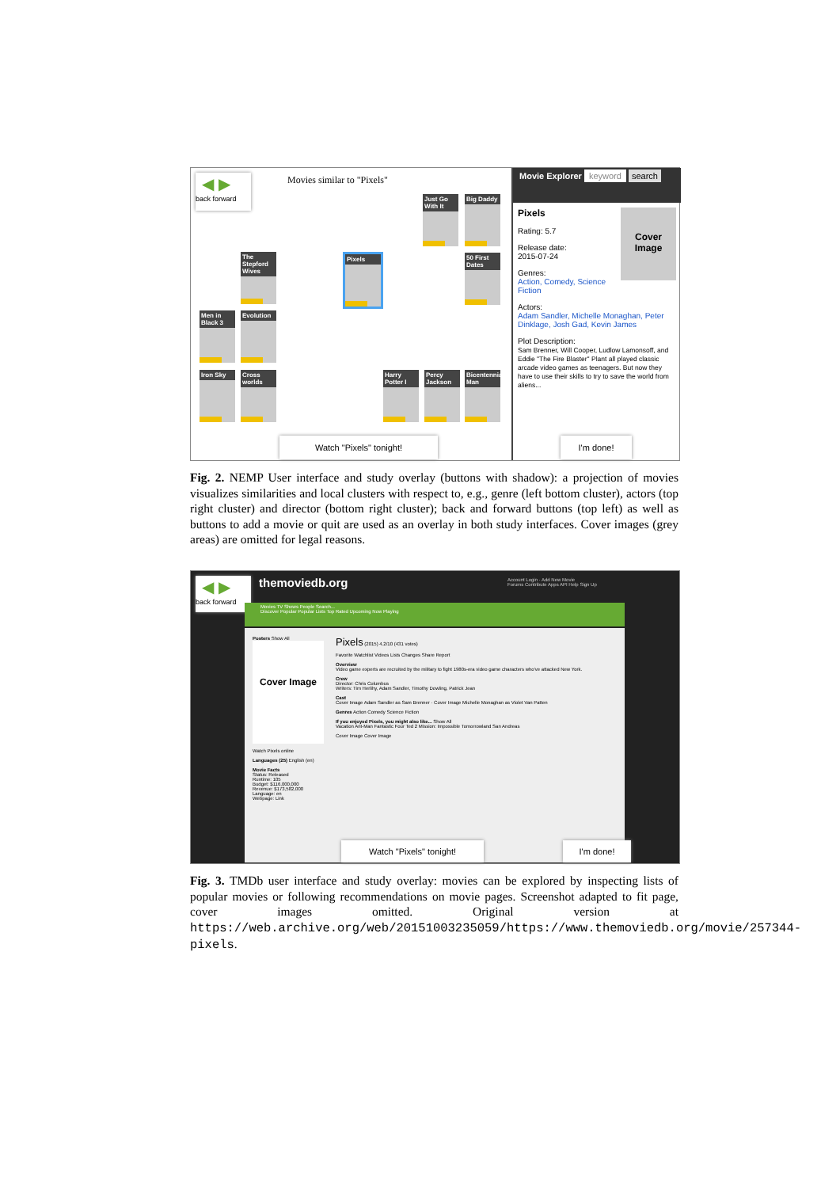◀ ▶
back forward
Movies similar to "Pixels"
Just Go With It
Big Daddy
The Stepford Wives
Pixels
50 First Dates
Men in Black 3
Evolution
Iron Sky
Cross worlds
Harry Potter I
Percy Jackson
Bicentennial Man
Watch "Pixels" tonight!
Movie Explorer keyword search
Cover Image
Pixels
Rating: 5.7
Release date:
2015-07-24
Genres:
Action, Comedy, Science Fiction
Actors:
Adam Sandler, Michelle Monaghan, Peter Dinklage, Josh Gad, Kevin James
Plot Description:
Sam Brenner, Will Cooper, Ludlow Lamonsoff, and Eddie "The Fire Blaster" Plant all played classic arcade video games as teenagers. But now they have to use their skills to try to save the world from aliens...
I'm done!
Fig. 2. NEMP User interface and study overlay (buttons with shadow): a projection of movies visualizes similarities and local clusters with respect to, e.g., genre (left bottom cluster), actors (top right cluster) and director (bottom right cluster); back and forward buttons (top left) as well as buttons to add a movie or quit are used as an overlay in both study interfaces. Cover images (grey areas) are omitted for legal reasons.
◀ ▶
back forward
themoviedb.org
Account Login · Add New Movie
Forums Contribute Apps API Help Sign Up
Movies TV Shows People Search...
Discover Popular Popular Lists Top Rated Upcoming Now Playing
Posters Show All
Cover Image
Watch Pixels online
Languages (25) English (en)
Movie Facts
Status: Released
Runtime: 105
Budget: $116,000,000
Revenue: $173,582,000
Language: en
Webpage: Link
Pixels (2015) 4.2/10 (431 votes)
Favorite Watchlist Videos Lists Changes Share Report
Overview
Video game experts are recruited by the military to fight 1980s-era video game characters who've attacked New York.
Crew
Director: Chris Columbus
Writers: Tim Herlihy, Adam Sandler, Timothy Dowling, Patrick Jean
Cast
Cover Image Adam Sandler as Sam Brenner · Cover Image Michelle Monaghan as Violet Van Patten
Genres Action Comedy Science Fiction
If you enjoyed Pixels, you might also like... Show All
Vacation Ant-Man Fantastic Four Ted 2 Mission: Impossible Tomorrowland San Andreas
Cover Image Cover Image
Watch "Pixels" tonight! I'm done!
Fig. 3. TMDb user interface and study overlay: movies can be explored by inspecting lists of popular movies or following recommendations on movie pages. Screenshot adapted to fit page, cover images omitted. Original version at https://web.archive.org/web/20151003235059/https://www.themoviedb.org/movie/257344-pixels.